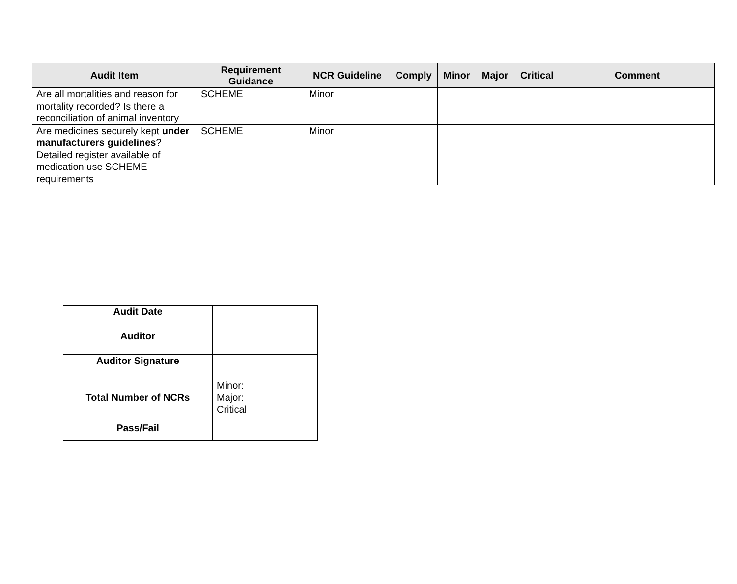| Audit Item | Requirement Guidance | NCR Guideline | Comply | Minor | Major | Critical | Comment |
| --- | --- | --- | --- | --- | --- | --- | --- |
| Are all mortalities and reason for mortality recorded? Is there a reconciliation of animal inventory | SCHEME | Minor | | | | | |
| Are medicines securely kept under manufacturers guidelines ? Detailed register available of medication use SCHEME requirements | SCHEME | Minor | | | | | |
| Audit Date | |
| Auditor | |
| Auditor Signature | |
| Total Number of NCRs | Minor: Major: Critical |
| Pass/Fail | |